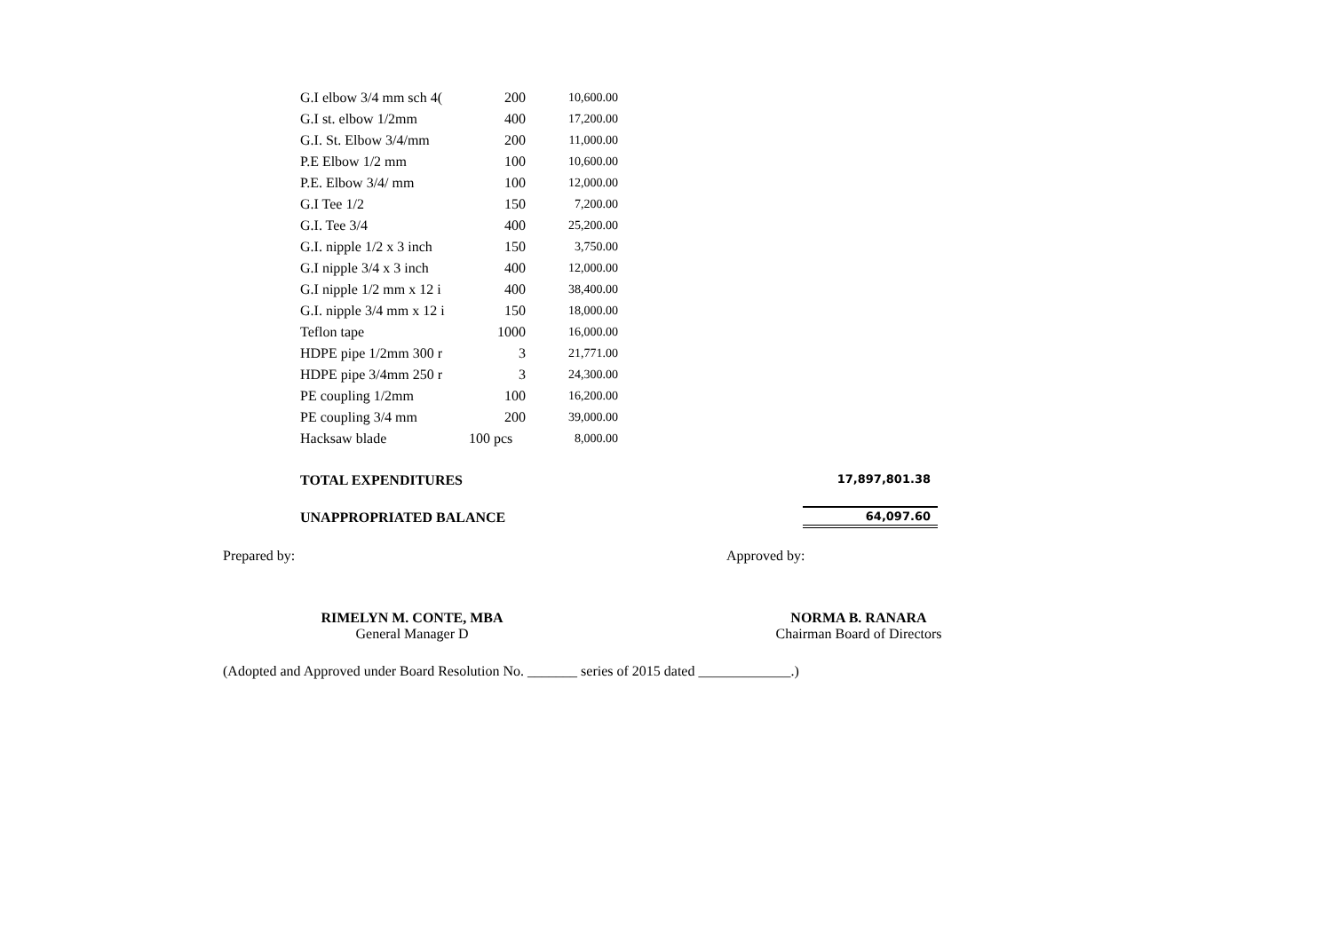| G.I elbow 3/4 mm sch 4( | 200 | 10,600.00 |
| G.I st. elbow 1/2mm | 400 | 17,200.00 |
| G.I. St. Elbow 3/4/mm | 200 | 11,000.00 |
| P.E Elbow 1/2 mm | 100 | 10,600.00 |
| P.E. Elbow 3/4/ mm | 100 | 12,000.00 |
| G.I Tee 1/2 | 150 | 7,200.00 |
| G.I. Tee 3/4 | 400 | 25,200.00 |
| G.I. nipple 1/2 x 3 inch | 150 | 3,750.00 |
| G.I nipple 3/4 x 3 inch | 400 | 12,000.00 |
| G.I nipple 1/2 mm x 12 i | 400 | 38,400.00 |
| G.I. nipple 3/4 mm x 12 i | 150 | 18,000.00 |
| Teflon tape | 1000 | 16,000.00 |
| HDPE pipe 1/2mm 300 r | 3 | 21,771.00 |
| HDPE pipe 3/4mm 250 r | 3 | 24,300.00 |
| PE coupling 1/2mm | 100 | 16,200.00 |
| PE coupling 3/4 mm | 200 | 39,000.00 |
| Hacksaw blade | 100 pcs | 8,000.00 |
TOTAL EXPENDITURES 17,897,801.38
UNAPPROPRIATED BALANCE 64,097.60
Prepared by: Approved by:
RIMELYN M. CONTE, MBA
General Manager D
NORMA B. RANARA
Chairman Board of Directors
(Adopted and Approved under Board Resolution No. _______ series of 2015 dated _____________.)